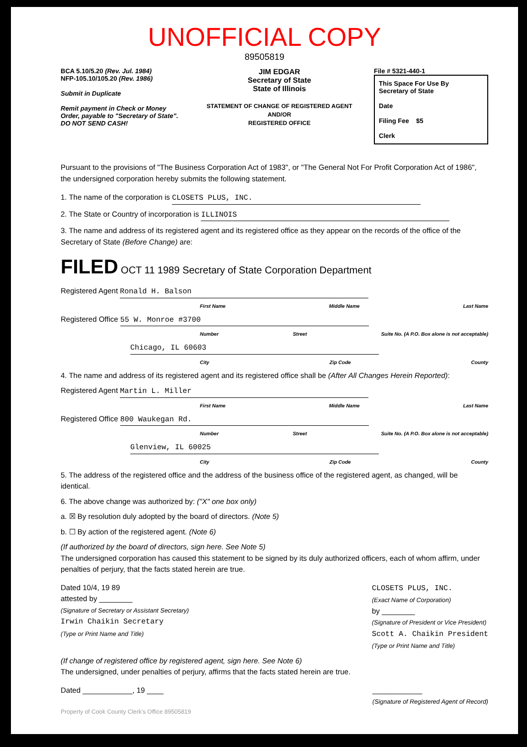UNOFFICIAL COPY
89505819
BCA 5.10/5.20 (Rev. Jul. 1984)
NFP-105.10/105.20 (Rev. 1986)
Submit in Duplicate
Remit payment in Check or Money Order, payable to "Secretary of State".
DO NOT SEND CASH!
JIM EDGAR
Secretary of State
State of Illinois
STATEMENT OF CHANGE OF REGISTERED AGENT
AND/OR
REGISTERED OFFICE
File # 5321-440-1
This Space For Use By
Secretary of State
Date
Filing Fee $5
Clerk
Pursuant to the provisions of "The Business Corporation Act of 1983", or "The General Not For Profit Corporation Act of 1986", the undersigned corporation hereby submits the following statement.
1. The name of the corporation is CLOSETS PLUS, INC.
2. The State or Country of incorporation is ILLINOIS
3. The name and address of its registered agent and its registered office as they appear on the records of the office of the Secretary of State (Before Change) are:
FILED OCT 11 1989 Secretary of State Corporation Department
Registered Agent Ronald H. Balson
First Name Middle Name Last Name
Registered Office 55 W. Monroe #3700
Number Street Suite No. (A P.O. Box alone is not acceptable)
Chicago, IL 60603
City Zip Code County
4. The name and address of its registered agent and its registered office shall be (After All Changes Herein Reported):
Registered Agent Martin L. Miller
First Name Middle Name Last Name
Registered Office 800 Waukegan Rd.
Number Street Suite No. (A P.O. Box alone is not acceptable)
Glenview, IL 60025
City Zip Code County
5. The address of the registered office and the address of the business office of the registered agent, as changed, will be identical.
6. The above change was authorized by: ("X" one box only)
a. ☒ By resolution duly adopted by the board of directors. (Note 5)
b. ☐ By action of the registered agent. (Note 6)
(If authorized by the board of directors, sign here. See Note 5)
The undersigned corporation has caused this statement to be signed by its duly authorized officers, each of whom affirm, under penalties of perjury, that the facts stated herein are true.
Dated 10/4, 19 89
attested by ________
(Signature of Secretary or Assistant Secretary)
Irwin Chaikin Secretary
(Type or Print Name and Title)
CLOSETS PLUS, INC.
(Exact Name of Corporation)
by ________
(Signature of President or Vice President)
Scott A. Chaikin President
(Type or Print Name and Title)
(If change of registered office by registered agent, sign here. See Note 6)
The undersigned, under penalties of perjury, affirms that the facts stated herein are true.
Dated ____________, 19 ____ ____________
(Signature of Registered Agent of Record)
Property of Cook County Clerk's Office 89505819